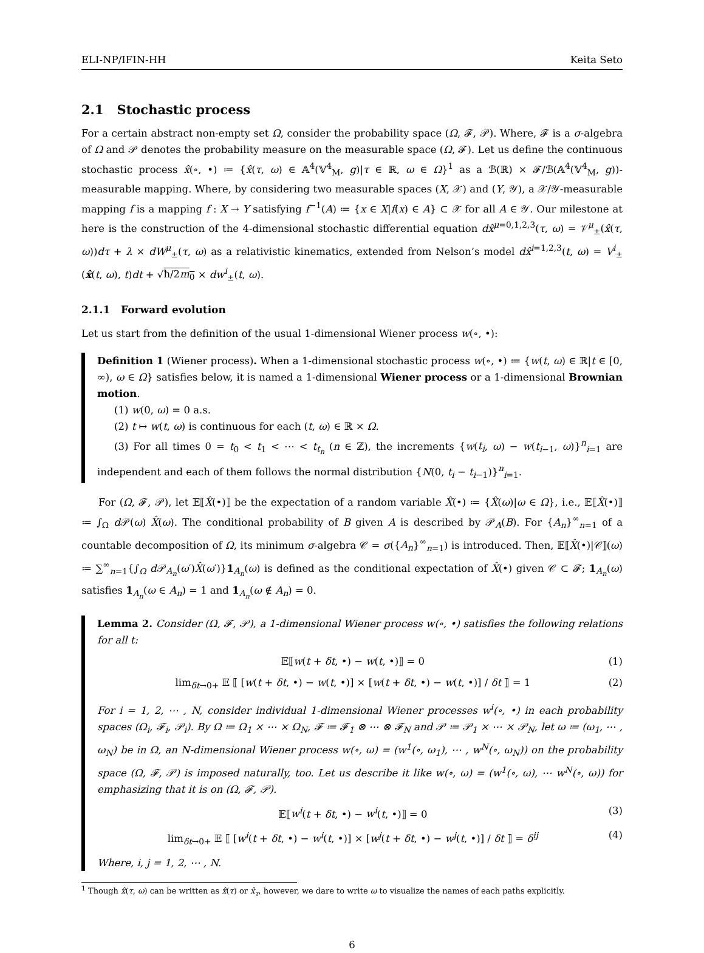ELI-NP/IFIN-HH Keita Seto
2.1 Stochastic process
For a certain abstract non-empty set Ω, consider the probability space (Ω, 𝓕, 𝒫). Where, 𝓕 is a σ-algebra of Ω and 𝒫 denotes the probability measure on the measurable space (Ω, 𝓕). Let us define the continuous stochastic process x̂(∘, •) ≔ {x̂(τ, ω) ∈ 𝔸<sup>4</sup>(𝕍<sup>4</sup><sub>M</sub>, g)|τ ∈ ℝ, ω ∈ Ω}<sup>1</sup> as a ℬ(ℝ) × 𝓕/ℬ(𝔸<sup>4</sup>(𝕍<sup>4</sup><sub>M</sub>, g))-measurable mapping. Where, by considering two measurable spaces (X, 𝒳) and (Y, 𝒴), a 𝒳/𝒴-measurable mapping f is a mapping f : X → Y satisfying f<sup>−1</sup>(A) ≔ {x ∈ X|f(x) ∈ A} ⊂ 𝒳 for all A ∈ 𝒴. Our milestone at here is the construction of the 4-dimensional stochastic differential equation dx̂<sup>μ=0,1,2,3</sup>(τ, ω) = 𝒱<sup>μ</sup><sub>±</sub>(x̂(τ, ω))dτ + λ × dW<sup>μ</sup><sub>±</sub>(τ, ω) as a relativistic kinematics, extended from Nelson’s model dx̂<sup>i=1,2,3</sup>(t, ω) = V<sup>i</sup><sub>±</sub>(x̂(t, ω), t)dt + √ħ/2m<sub>0</sub> × dw<sup>i</sup><sub>±</sub>(t, ω).
2.1.1 Forward evolution
Let us start from the definition of the usual 1-dimensional Wiener process w(∘, •):
Definition 1 (Wiener process). When a 1-dimensional stochastic process w(∘, •) ≔ {w(t, ω) ∈ ℝ|t ∈ [0, ∞), ω ∈ Ω} satisfies below, it is named a 1-dimensional Wiener process or a 1-dimensional Brownian motion.
(1) w(0, ω) = 0 a.s.
(2) t ↦ w(t, ω) is continuous for each (t, ω) ∈ ℝ × Ω.
(3) For all times 0 = t<sub>0</sub> < t<sub>1</sub> < ⋯ < t<sub>t<sub>n</sub></sub> (n ∈ ℤ), the increments {w(t<sub>i</sub>, ω) − w(t<sub>i−1</sub>, ω)}<sup>n</sup><sub>i=1</sub> are independent and each of them follows the normal distribution {N(0, t<sub>i</sub> − t<sub>i−1</sub>)}<sup>n</sup><sub>i=1</sub>.
For (Ω, 𝓕, 𝒫), let 𝔼⟦X̂(•)⟧ be the expectation of a random variable X̂(•) ≔ {X̂(ω)|ω ∈ Ω}, i.e., 𝔼⟦X̂(•)⟧ ≔ ∫<sub>Ω</sub> d 𝒫(ω) X̂(ω). The conditional probability of B given A is described by 𝒫<sub>A</sub>(B). For {A<sub>n</sub>}<sup>∞</sup><sub>n=1</sub> of a countable decomposition of Ω, its minimum σ-algebra 𝒞 = σ({A<sub>n</sub>}<sup>∞</sup><sub>n=1</sub>) is introduced. Then, 𝔼⟦X̂(•)|𝒞⟧(ω) ≔ ∑<sup>∞</sup><sub>n=1</sub>{∫<sub>Ω</sub> d 𝒫<sub>A<sub>n</sub></sub>(ω′)X̂(ω′)}1<sub>A<sub>n</sub></sub>(ω) is defined as the conditional expectation of X̂(•) given 𝒞 ⊂ 𝓕; 1<sub>A<sub>n</sub></sub>(ω) satisfies 1<sub>A<sub>n</sub></sub>(ω ∈ A<sub>n</sub>) = 1 and 1<sub>A<sub>n</sub></sub>(ω ∉ A<sub>n</sub>) = 0.
Lemma 2. Consider (Ω, 𝓕, 𝒫), a 1-dimensional Wiener process w(∘, •) satisfies the following relations for all t:
𝔼⟦w(t + δt, •) − w(t, •)⟧ = 0 (1)
lim<sub>δt→0+</sub> 𝔼 ⟦ [w(t + δt, •) − w(t, •)] × [w(t + δt, •) − w(t, •)] / δt ⟧ = 1 (2)
For i = 1, 2, ⋯ , N, consider individual 1-dimensional Wiener processes w<sup>i</sup>(∘, •) in each probability spaces (Ω<sub>i</sub>, 𝓕<sub>i</sub>, 𝒫<sub>i</sub>). By Ω ≔ Ω<sub>1</sub> × ⋯ × Ω<sub>N</sub>, 𝓕 ≔ 𝓕<sub>1</sub> ⊗ ⋯ ⊗ 𝓕<sub>N</sub> and 𝒫 ≔ 𝒫<sub>1</sub> × ⋯ × 𝒫<sub>N</sub>, let ω ≔ (ω<sub>1</sub>, ⋯ , ω<sub>N</sub>) be in Ω, an N-dimensional Wiener process w(∘, ω) = (w<sup>1</sup>(∘, ω<sub>1</sub>), ⋯ , w<sup>N</sup>(∘, ω<sub>N</sub>)) on the probability space (Ω, 𝓕, 𝒫) is imposed naturally, too. Let us describe it like w(∘, ω) = (w<sup>1</sup>(∘, ω), ⋯ w<sup>N</sup>(∘, ω)) for emphasizing that it is on (Ω, 𝓕, 𝒫).
𝔼⟦w<sup>i</sup>(t + δt, •) − w<sup>i</sup>(t, •)⟧ = 0 (3)
lim<sub>δt→0+</sub> 𝔼 ⟦ [w<sup>i</sup>(t + δt, •) − w<sup>i</sup>(t, •)] × [w<sup>j</sup>(t + δt, •) − w<sup>j</sup>(t, •)] / δt ⟧ = δ<sup>ij</sup> (4)
Where, i, j = 1, 2, ⋯ , N.
<sup>1</sup> Though x̂(τ, ω) can be written as x̂(τ) or x̂<sub>τ</sub>, however, we dare to write ω to visualize the names of each paths explicitly.
6